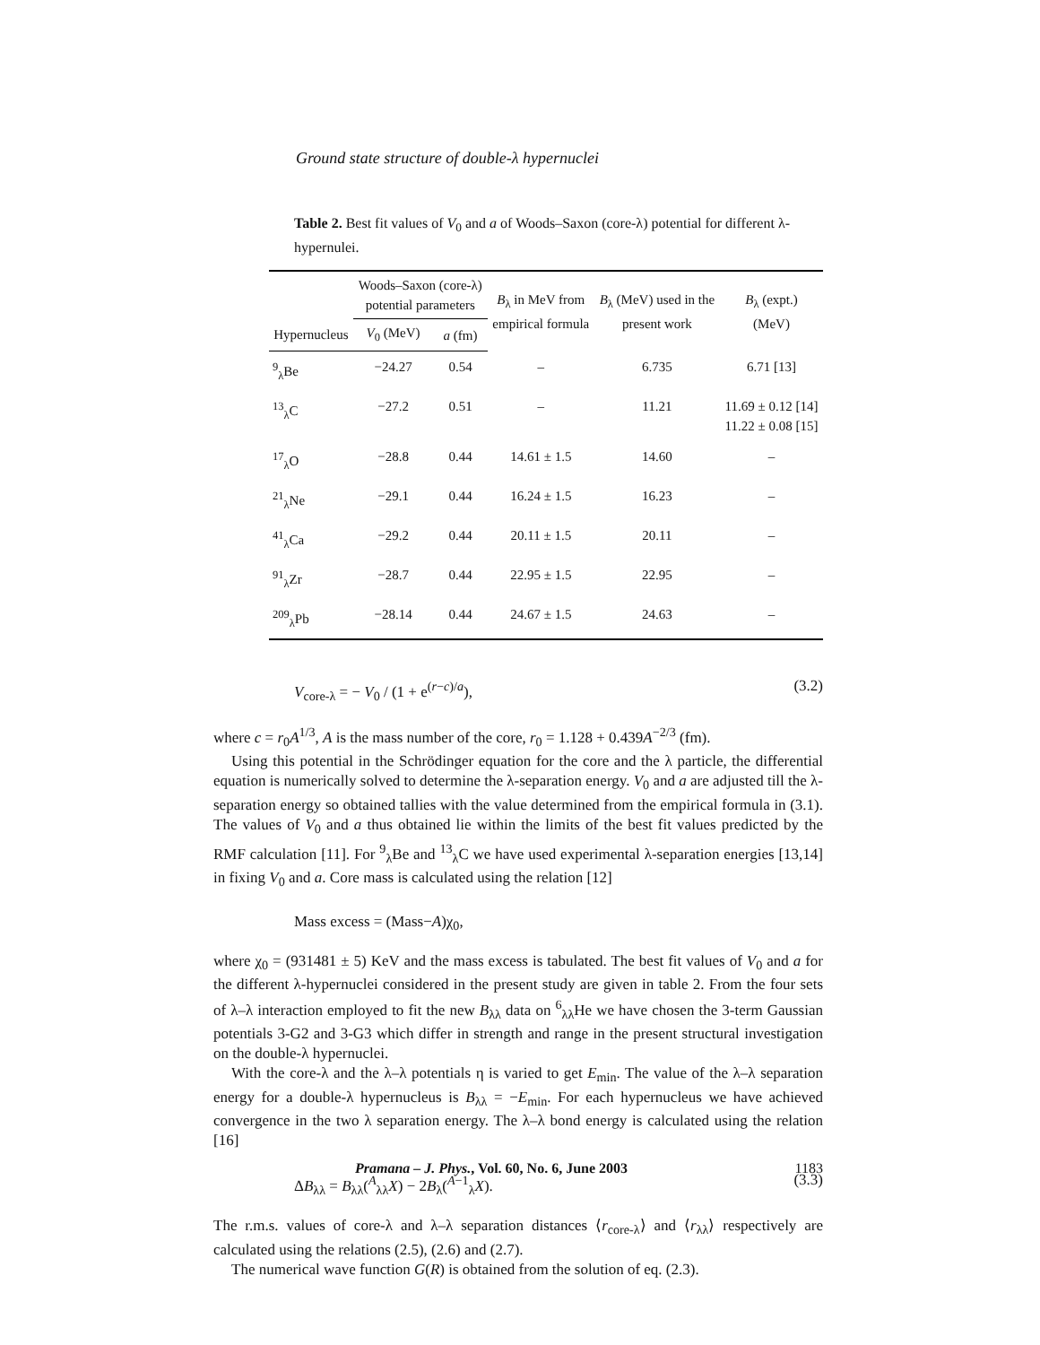Ground state structure of double-λ hypernuclei
Table 2. Best fit values of V<sub>0</sub> and a of Woods–Saxon (core-λ) potential for different λ-hypernulei.
| | Woods–Saxon (core-λ) potential parameters | | B<sub>λ</sub> in MeV from empirical formula | B<sub>λ</sub> (MeV) used in the present work | B<sub>λ</sub> (expt.) (MeV) |
| --- | --- | --- | --- | --- | --- |
| Hypernucleus | V<sub>0</sub> (MeV) | a (fm) | | | |
| <sup>9</sup> <sub>λ</sub>Be | −24.27 | 0.54 | – | 6.735 | 6.71 [13] |
| <sup>13</sup> <sub>λ</sub>C | −27.2 | 0.51 | – | 11.21 | 11.69 ± 0.12 [14] 11.22 ± 0.08 [15] |
| <sup>17</sup> <sub>λ</sub>O | −28.8 | 0.44 | 14.61 ± 1.5 | 14.60 | – |
| <sup>21</sup> <sub>λ</sub>Ne | −29.1 | 0.44 | 16.24 ± 1.5 | 16.23 | – |
| <sup>41</sup> <sub>λ</sub>Ca | −29.2 | 0.44 | 20.11 ± 1.5 | 20.11 | – |
| <sup>91</sup> <sub>λ</sub>Zr | −28.7 | 0.44 | 22.95 ± 1.5 | 22.95 | – |
| <sup>209</sup> <sub>λ</sub>Pb | −28.14 | 0.44 | 24.67 ± 1.5 | 24.63 | – |
V<sub>core-λ</sub> = − V<sub>0</sub> / (1 + e<sup>(r−c)/a</sup>), (3.2)
where c = r<sub>0</sub>A<sup>1/3</sup>, A is the mass number of the core, r<sub>0</sub> = 1.128 + 0.439A<sup>−2/3</sup> (fm).
Using this potential in the Schrödinger equation for the core and the λ particle, the differential equation is numerically solved to determine the λ-separation energy. V<sub>0</sub> and a are adjusted till the λ-separation energy so obtained tallies with the value determined from the empirical formula in (3.1). The values of V<sub>0</sub> and a thus obtained lie within the limits of the best fit values predicted by the RMF calculation [11]. For <sup>9</sup><sub>λ</sub>Be and <sup>13</sup><sub>λ</sub>C we have used experimental λ-separation energies [13,14] in fixing V<sub>0</sub> and a. Core mass is calculated using the relation [12]
Mass excess = (Mass−A)χ<sub>0</sub>,
where χ<sub>0</sub> = (931481 ± 5) KeV and the mass excess is tabulated. The best fit values of V<sub>0</sub> and a for the different λ-hypernuclei considered in the present study are given in table 2. From the four sets of λ–λ interaction employed to fit the new B<sub>λλ</sub> data on <sup>6</sup><sub>λλ</sub>He we have chosen the 3-term Gaussian potentials 3-G2 and 3-G3 which differ in strength and range in the present structural investigation on the double-λ hypernuclei.
With the core-λ and the λ–λ potentials η is varied to get E<sub>min</sub>. The value of the λ–λ separation energy for a double-λ hypernucleus is B<sub>λλ</sub> = −E<sub>min</sub>. For each hypernucleus we have achieved convergence in the two λ separation energy. The λ–λ bond energy is calculated using the relation [16]
ΔB<sub>λλ</sub> = B<sub>λλ</sub>(<sup>A</sup><sub>λλ</sub>X) − 2B<sub>λ</sub>(<sup>A−1</sup><sub>λ</sub>X). (3.3)
The r.m.s. values of core-λ and λ–λ separation distances ⟨r<sub>core-λ</sub>⟩ and ⟨r<sub>λλ</sub>⟩ respectively are calculated using the relations (2.5), (2.6) and (2.7).
The numerical wave function G(R) is obtained from the solution of eq. (2.3).
Pramana – J. Phys., Vol. 60, No. 6, June 2003 1183